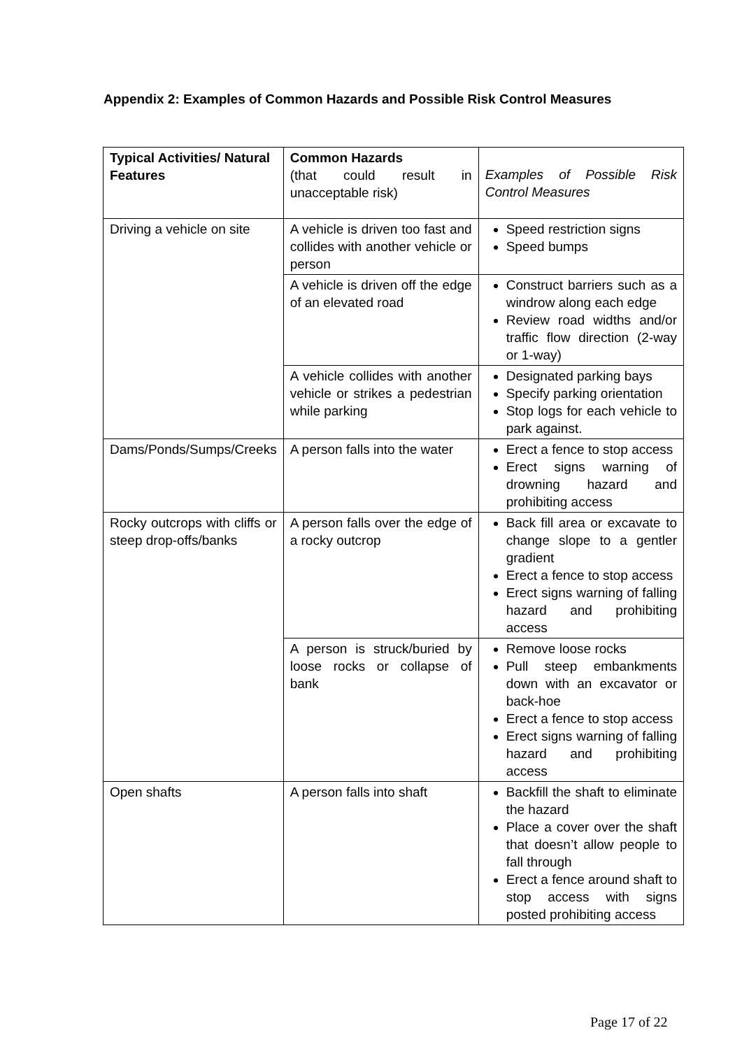Appendix 2: Examples of Common Hazards and Possible Risk Control Measures
| Typical Activities/ Natural Features | Common Hazards (that could result in unacceptable risk) | Examples of Possible Risk Control Measures |
| Driving a vehicle on site | A vehicle is driven too fast and collides with another vehicle or person | Speed restriction signs Speed bumps |
| | A vehicle is driven off the edge of an elevated road | Construct barriers such as a windrow along each edge Review road widths and/or traffic flow direction (2-way or 1-way) |
| | A vehicle collides with another vehicle or strikes a pedestrian while parking | Designated parking bays Specify parking orientation Stop logs for each vehicle to park against. |
| Dams/Ponds/Sumps/Creeks | A person falls into the water | Erect a fence to stop access Erect signs warning of drowning hazard and prohibiting access |
| Rocky outcrops with cliffs or steep drop-offs/banks | A person falls over the edge of a rocky outcrop | Back fill area or excavate to change slope to a gentler gradient Erect a fence to stop access Erect signs warning of falling hazard and prohibiting access |
| | A person is struck/buried by loose rocks or collapse of bank | Remove loose rocks Pull steep embankments down with an excavator or back-hoe Erect a fence to stop access Erect signs warning of falling hazard and prohibiting access |
| Open shafts | A person falls into shaft | Backfill the shaft to eliminate the hazard Place a cover over the shaft that doesn’t allow people to fall through Erect a fence around shaft to stop access with signs posted prohibiting access |
Page 17 of 22